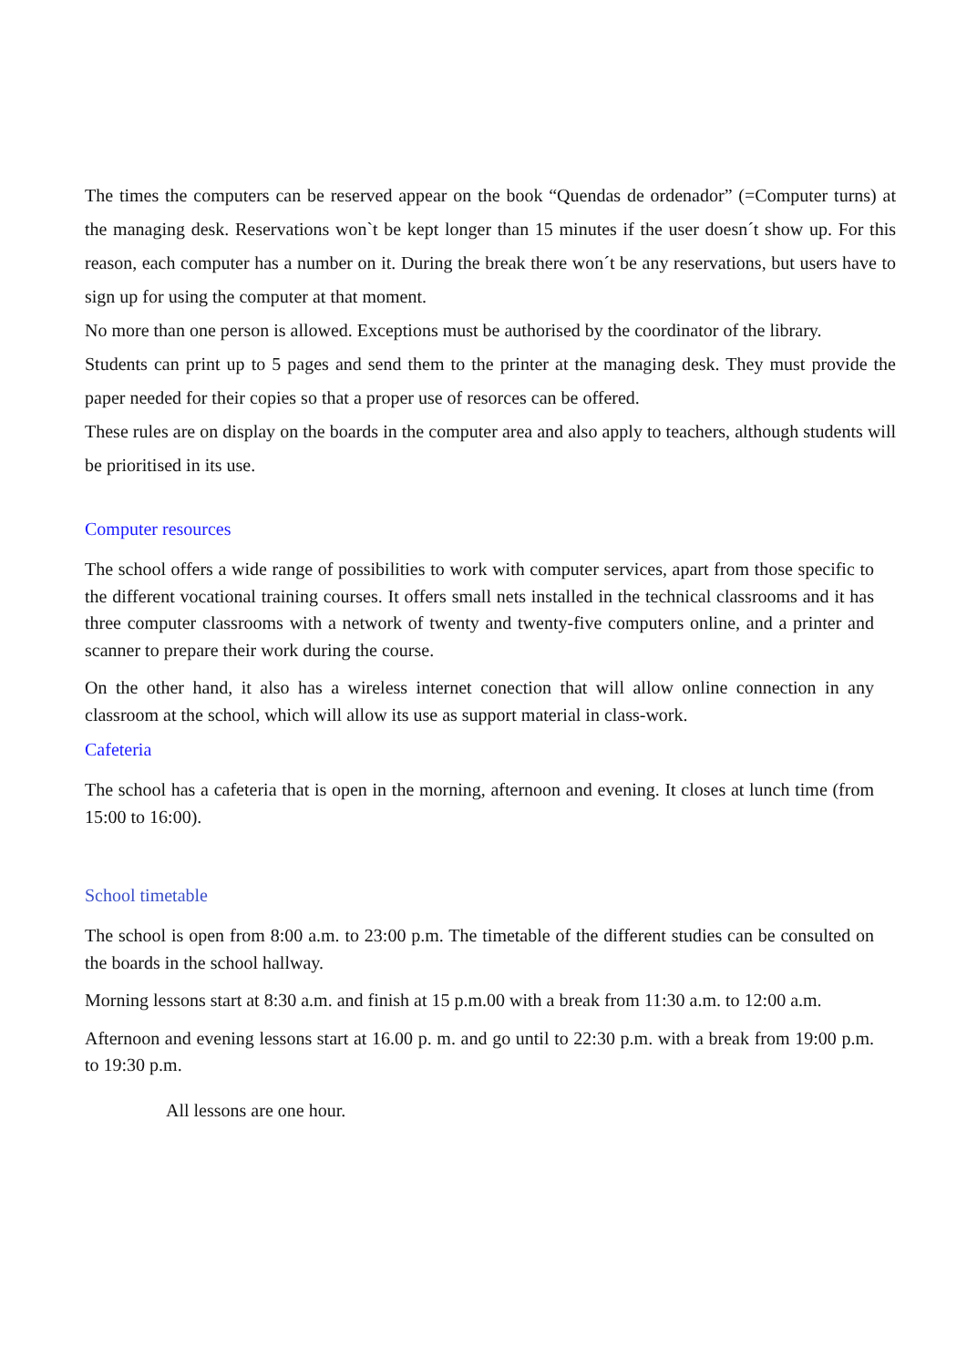The times the computers can be reserved appear on the book “Quendas de ordenador” (=Computer turns) at the managing desk. Reservations won`t be kept longer than 15 minutes if the user doesn´t show up. For this reason, each computer has a number on it. During the break there won´t be any reservations, but users have to sign up for using the computer at that moment.
No more than one person is allowed. Exceptions must be authorised by the coordinator of the library.
Students can print up to 5 pages and send them to the printer at the managing desk. They must provide the paper needed for their copies so that a proper use of resorces can be offered.
These rules are on display on the boards in the computer area and also apply to teachers, although students will be prioritised in its use.
Computer resources
The school offers a wide range of possibilities to work with computer services, apart from those specific to the different vocational training courses. It offers small nets installed in the technical classrooms and it has three computer classrooms with a network of twenty and twenty-five computers online, and a printer and scanner to prepare their work during the course.
On the other hand, it also has a wireless internet conection that will allow online connection in any classroom at the school, which will allow its use as support material in class-work.
Cafeteria
The school has a cafeteria that is open in the morning, afternoon and evening. It closes at lunch time (from 15:00 to 16:00).
School timetable
The school is open from 8:00 a.m. to 23:00 p.m. The timetable of the different studies can be consulted on the boards in the school hallway.
Morning lessons start at 8:30 a.m. and finish at 15 p.m.00 with a break from 11:30 a.m. to 12:00 a.m.
Afternoon and evening lessons start at 16.00 p. m. and go until to 22:30 p.m. with a break from 19:00 p.m. to 19:30 p.m.
All lessons are one hour.